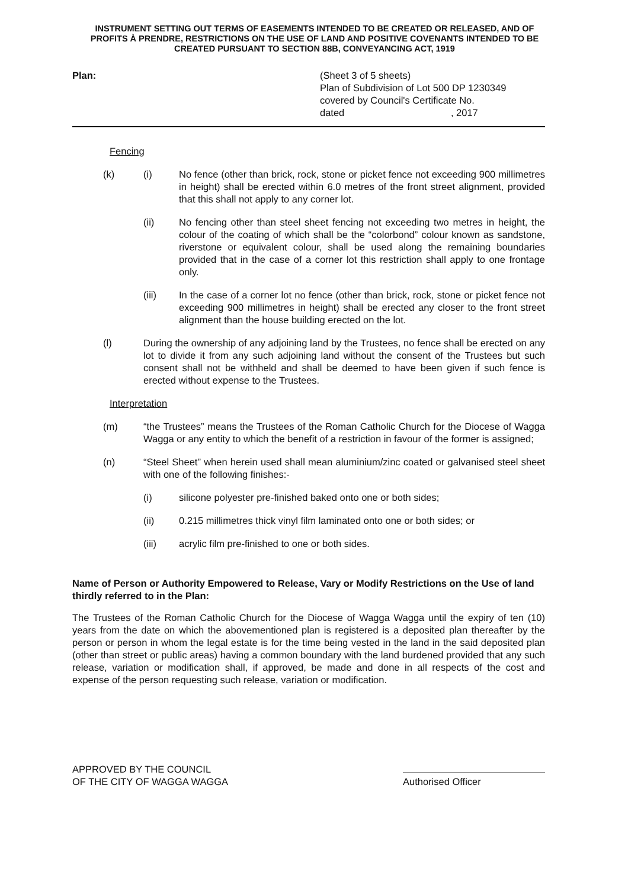INSTRUMENT SETTING OUT TERMS OF EASEMENTS INTENDED TO BE CREATED OR RELEASED, AND OF PROFITS À PRENDRE, RESTRICTIONS ON THE USE OF LAND AND POSITIVE COVENANTS INTENDED TO BE CREATED PURSUANT TO SECTION 88B, CONVEYANCING ACT, 1919
Plan: (Sheet 3 of 5 sheets)
Plan of Subdivision of Lot 500 DP 1230349
covered by Council's Certificate No.
dated , 2017
Fencing
(k) (i) No fence (other than brick, rock, stone or picket fence not exceeding 900 millimetres in height) shall be erected within 6.0 metres of the front street alignment, provided that this shall not apply to any corner lot.
(ii) No fencing other than steel sheet fencing not exceeding two metres in height, the colour of the coating of which shall be the “colorbond” colour known as sandstone, riverstone or equivalent colour, shall be used along the remaining boundaries provided that in the case of a corner lot this restriction shall apply to one frontage only.
(iii) In the case of a corner lot no fence (other than brick, rock, stone or picket fence not exceeding 900 millimetres in height) shall be erected any closer to the front street alignment than the house building erected on the lot.
(l) During the ownership of any adjoining land by the Trustees, no fence shall be erected on any lot to divide it from any such adjoining land without the consent of the Trustees but such consent shall not be withheld and shall be deemed to have been given if such fence is erected without expense to the Trustees.
Interpretation
(m) “the Trustees” means the Trustees of the Roman Catholic Church for the Diocese of Wagga Wagga or any entity to which the benefit of a restriction in favour of the former is assigned;
(n) “Steel Sheet” when herein used shall mean aluminium/zinc coated or galvanised steel sheet with one of the following finishes:-
(i) silicone polyester pre-finished baked onto one or both sides;
(ii) 0.215 millimetres thick vinyl film laminated onto one or both sides; or
(iii) acrylic film pre-finished to one or both sides.
Name of Person or Authority Empowered to Release, Vary or Modify Restrictions on the Use of land thirdly referred to in the Plan:
The Trustees of the Roman Catholic Church for the Diocese of Wagga Wagga until the expiry of ten (10) years from the date on which the abovementioned plan is registered is a deposited plan thereafter by the person or person in whom the legal estate is for the time being vested in the land in the said deposited plan (other than street or public areas) having a common boundary with the land burdened provided that any such release, variation or modification shall, if approved, be made and done in all respects of the cost and expense of the person requesting such release, variation or modification.
APPROVED BY THE COUNCIL
OF THE CITY OF WAGGA WAGGA
Authorised Officer